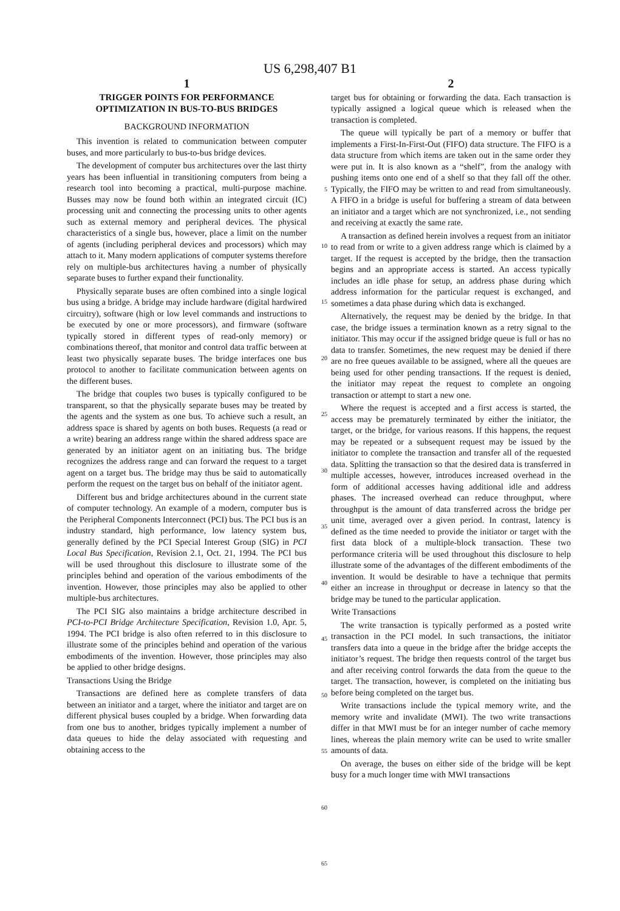US 6,298,407 B1
1
TRIGGER POINTS FOR PERFORMANCE OPTIMIZATION IN BUS-TO-BUS BRIDGES
BACKGROUND INFORMATION
This invention is related to communication between computer buses, and more particularly to bus-to-bus bridge devices.
The development of computer bus architectures over the last thirty years has been influential in transitioning computers from being a research tool into becoming a practical, multi-purpose machine. Busses may now be found both within an integrated circuit (IC) processing unit and connecting the processing units to other agents such as external memory and peripheral devices. The physical characteristics of a single bus, however, place a limit on the number of agents (including peripheral devices and processors) which may attach to it. Many modern applications of computer systems therefore rely on multiple-bus architectures having a number of physically separate buses to further expand their functionality.
Physically separate buses are often combined into a single logical bus using a bridge. A bridge may include hardware (digital hardwired circuitry), software (high or low level commands and instructions to be executed by one or more processors), and firmware (software typically stored in different types of read-only memory) or combinations thereof, that monitor and control data traffic between at least two physically separate buses. The bridge interfaces one bus protocol to another to facilitate communication between agents on the different buses.
The bridge that couples two buses is typically configured to be transparent, so that the physically separate buses may be treated by the agents and the system as one bus. To achieve such a result, an address space is shared by agents on both buses. Requests (a read or a write) bearing an address range within the shared address space are generated by an initiator agent on an initiating bus. The bridge recognizes the address range and can forward the request to a target agent on a target bus. The bridge may thus be said to automatically perform the request on the target bus on behalf of the initiator agent.
Different bus and bridge architectures abound in the current state of computer technology. An example of a modern, computer bus is the Peripheral Components Interconnect (PCI) bus. The PCI bus is an industry standard, high performance, low latency system bus, generally defined by the PCI Special Interest Group (SIG) in PCI Local Bus Specification, Revision 2.1, Oct. 21, 1994. The PCI bus will be used throughout this disclosure to illustrate some of the principles behind and operation of the various embodiments of the invention. However, those principles may also be applied to other multiple-bus architectures.
The PCI SIG also maintains a bridge architecture described in PCI-to-PCI Bridge Architecture Specification, Revision 1.0, Apr. 5, 1994. The PCI bridge is also often referred to in this disclosure to illustrate some of the principles behind and operation of the various embodiments of the invention. However, those principles may also be applied to other bridge designs.
Transactions Using the Bridge
Transactions are defined here as complete transfers of data between an initiator and a target, where the initiator and target are on different physical buses coupled by a bridge. When forwarding data from one bus to another, bridges typically implement a number of data queues to hide the delay associated with requesting and obtaining access to the
5
10
15
20
25
30
35
40
45
50
55
60
65
2
target bus for obtaining or forwarding the data. Each transaction is typically assigned a logical queue which is released when the transaction is completed.
The queue will typically be part of a memory or buffer that implements a First-In-First-Out (FIFO) data structure. The FIFO is a data structure from which items are taken out in the same order they were put in. It is also known as a “shelf”, from the analogy with pushing items onto one end of a shelf so that they fall off the other. Typically, the FIFO may be written to and read from simultaneously. A FIFO in a bridge is useful for buffering a stream of data between an initiator and a target which are not synchronized, i.e., not sending and receiving at exactly the same rate.
A transaction as defined herein involves a request from an initiator to read from or write to a given address range which is claimed by a target. If the request is accepted by the bridge, then the transaction begins and an appropriate access is started. An access typically includes an idle phase for setup, an address phase during which address information for the particular request is exchanged, and sometimes a data phase during which data is exchanged.
Alternatively, the request may be denied by the bridge. In that case, the bridge issues a termination known as a retry signal to the initiator. This may occur if the assigned bridge queue is full or has no data to transfer. Sometimes, the new request may be denied if there are no free queues available to be assigned, where all the queues are being used for other pending transactions. If the request is denied, the initiator may repeat the request to complete an ongoing transaction or attempt to start a new one.
Where the request is accepted and a first access is started, the access may be prematurely terminated by either the initiator, the target, or the bridge, for various reasons. If this happens, the request may be repeated or a subsequent request may be issued by the initiator to complete the transaction and transfer all of the requested data. Splitting the transaction so that the desired data is transferred in multiple accesses, however, introduces increased overhead in the form of additional accesses having additional idle and address phases. The increased overhead can reduce throughput, where throughput is the amount of data transferred across the bridge per unit time, averaged over a given period. In contrast, latency is defined as the time needed to provide the initiator or target with the first data block of a multiple-block transaction. These two performance criteria will be used throughout this disclosure to help illustrate some of the advantages of the different embodiments of the invention. It would be desirable to have a technique that permits either an increase in throughput or decrease in latency so that the bridge may be tuned to the particular application.
Write Transactions
The write transaction is typically performed as a posted write transaction in the PCI model. In such transactions, the initiator transfers data into a queue in the bridge after the bridge accepts the initiator’s request. The bridge then requests control of the target bus and after receiving control forwards the data from the queue to the target. The transaction, however, is completed on the initiating bus before being completed on the target bus.
Write transactions include the typical memory write, and the memory write and invalidate (MWI). The two write transactions differ in that MWI must be for an integer number of cache memory lines, whereas the plain memory write can be used to write smaller amounts of data.
On average, the buses on either side of the bridge will be kept busy for a much longer time with MWI transactions